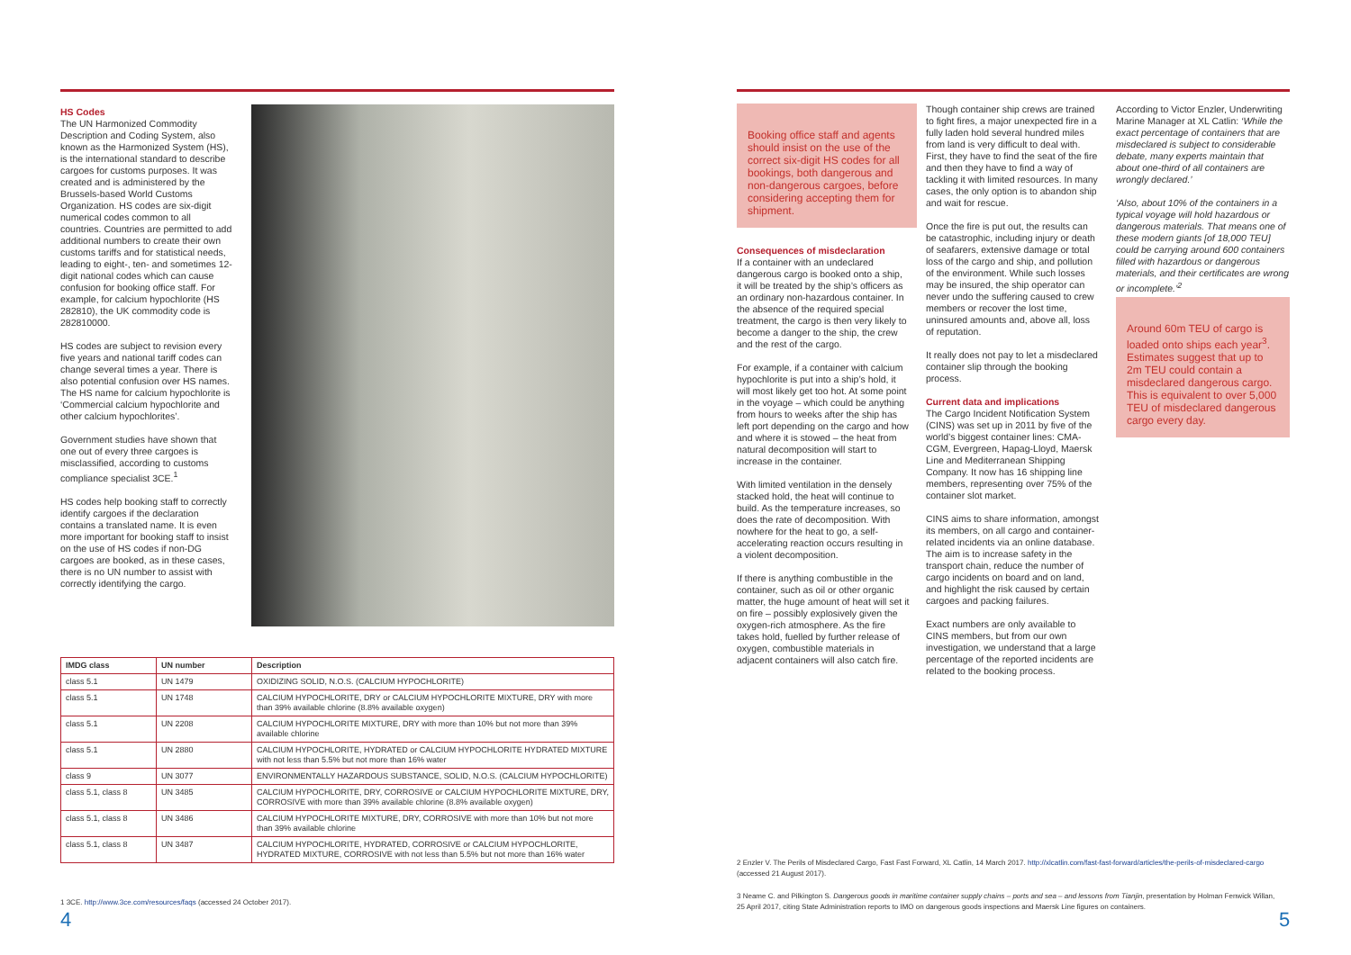HS Codes
The UN Harmonized Commodity Description and Coding System, also known as the Harmonized System (HS), is the international standard to describe cargoes for customs purposes. It was created and is administered by the Brussels-based World Customs Organization. HS codes are six-digit numerical codes common to all countries. Countries are permitted to add additional numbers to create their own customs tariffs and for statistical needs, leading to eight-, ten- and sometimes 12-digit national codes which can cause confusion for booking office staff. For example, for calcium hypochlorite (HS 282810), the UK commodity code is 282810000.
HS codes are subject to revision every five years and national tariff codes can change several times a year. There is also potential confusion over HS names. The HS name for calcium hypochlorite is ‘Commercial calcium hypochlorite and other calcium hypochlorites’.
Government studies have shown that one out of every three cargoes is misclassified, according to customs compliance specialist 3CE.<sup>1</sup>
HS codes help booking staff to correctly identify cargoes if the declaration contains a translated name. It is even more important for booking staff to insist on the use of HS codes if non-DG cargoes are booked, as in these cases, there is no UN number to assist with correctly identifying the cargo.
| IMDG class | UN number | Description |
| --- | --- | --- |
| class 5.1 | UN 1479 | OXIDIZING SOLID, N.O.S. (CALCIUM HYPOCHLORITE) |
| class 5.1 | UN 1748 | CALCIUM HYPOCHLORITE, DRY or CALCIUM HYPOCHLORITE MIXTURE, DRY with more than 39% available chlorine (8.8% available oxygen) |
| class 5.1 | UN 2208 | CALCIUM HYPOCHLORITE MIXTURE, DRY with more than 10% but not more than 39% available chlorine |
| class 5.1 | UN 2880 | CALCIUM HYPOCHLORITE, HYDRATED or CALCIUM HYPOCHLORITE HYDRATED MIXTURE with not less than 5.5% but not more than 16% water |
| class 9 | UN 3077 | ENVIRONMENTALLY HAZARDOUS SUBSTANCE, SOLID, N.O.S. (CALCIUM HYPOCHLORITE) |
| class 5.1, class 8 | UN 3485 | CALCIUM HYPOCHLORITE, DRY, CORROSIVE or CALCIUM HYPOCHLORITE MIXTURE, DRY, CORROSIVE with more than 39% available chlorine (8.8% available oxygen) |
| class 5.1, class 8 | UN 3486 | CALCIUM HYPOCHLORITE MIXTURE, DRY, CORROSIVE with more than 10% but not more than 39% available chlorine |
| class 5.1, class 8 | UN 3487 | CALCIUM HYPOCHLORITE, HYDRATED, CORROSIVE or CALCIUM HYPOCHLORITE, HYDRATED MIXTURE, CORROSIVE with not less than 5.5% but not more than 16% water |
1 3CE. http://www.3ce.com/resources/faqs (accessed 24 October 2017).
4
Booking office staff and agents should insist on the use of the correct six-digit HS codes for all bookings, both dangerous and non-dangerous cargoes, before considering accepting them for shipment.
Consequences of misdeclaration
If a container with an undeclared dangerous cargo is booked onto a ship, it will be treated by the ship’s officers as an ordinary non-hazardous container. In the absence of the required special treatment, the cargo is then very likely to become a danger to the ship, the crew and the rest of the cargo.
For example, if a container with calcium hypochlorite is put into a ship’s hold, it will most likely get too hot. At some point in the voyage – which could be anything from hours to weeks after the ship has left port depending on the cargo and how and where it is stowed – the heat from natural decomposition will start to increase in the container.
With limited ventilation in the densely stacked hold, the heat will continue to build. As the temperature increases, so does the rate of decomposition. With nowhere for the heat to go, a self-accelerating reaction occurs resulting in a violent decomposition.
If there is anything combustible in the container, such as oil or other organic matter, the huge amount of heat will set it on fire – possibly explosively given the oxygen-rich atmosphere. As the fire takes hold, fuelled by further release of oxygen, combustible materials in adjacent containers will also catch fire.
Though container ship crews are trained to fight fires, a major unexpected fire in a fully laden hold several hundred miles from land is very difficult to deal with. First, they have to find the seat of the fire and then they have to find a way of tackling it with limited resources. In many cases, the only option is to abandon ship and wait for rescue.
Once the fire is put out, the results can be catastrophic, including injury or death of seafarers, extensive damage or total loss of the cargo and ship, and pollution of the environment. While such losses may be insured, the ship operator can never undo the suffering caused to crew members or recover the lost time, uninsured amounts and, above all, loss of reputation.
It really does not pay to let a misdeclared container slip through the booking process.
Current data and implications
The Cargo Incident Notification System (CINS) was set up in 2011 by five of the world’s biggest container lines: CMA-CGM, Evergreen, Hapag-Lloyd, Maersk Line and Mediterranean Shipping Company. It now has 16 shipping line members, representing over 75% of the container slot market.
CINS aims to share information, amongst its members, on all cargo and container-related incidents via an online database. The aim is to increase safety in the transport chain, reduce the number of cargo incidents on board and on land, and highlight the risk caused by certain cargoes and packing failures.
Exact numbers are only available to CINS members, but from our own investigation, we understand that a large percentage of the reported incidents are related to the booking process.
According to Victor Enzler, Underwriting Marine Manager at XL Catlin: ‘While the exact percentage of containers that are misdeclared is subject to considerable debate, many experts maintain that about one-third of all containers are wrongly declared.’
‘Also, about 10% of the containers in a typical voyage will hold hazardous or dangerous materials. That means one of these modern giants [of 18,000 TEU] could be carrying around 600 containers filled with hazardous or dangerous materials, and their certificates are wrong or incomplete.’<sup>2</sup>
Around 60m TEU of cargo is loaded onto ships each year<sup>3</sup>. Estimates suggest that up to 2m TEU could contain a misdeclared dangerous cargo. This is equivalent to over 5,000 TEU of misdeclared dangerous cargo every day.
2 Enzler V. The Perils of Misdeclared Cargo, Fast Fast Forward, XL Catlin, 14 March 2017. http://xlcatlin.com/fast-fast-forward/articles/the-perils-of-misdeclared-cargo (accessed 21 August 2017).
3 Neame C. and Pilkington S. Dangerous goods in maritime container supply chains – ports and sea – and lessons from Tianjin, presentation by Holman Fenwick Willan, 25 April 2017, citing State Administration reports to IMO on dangerous goods inspections and Maersk Line figures on containers.
5